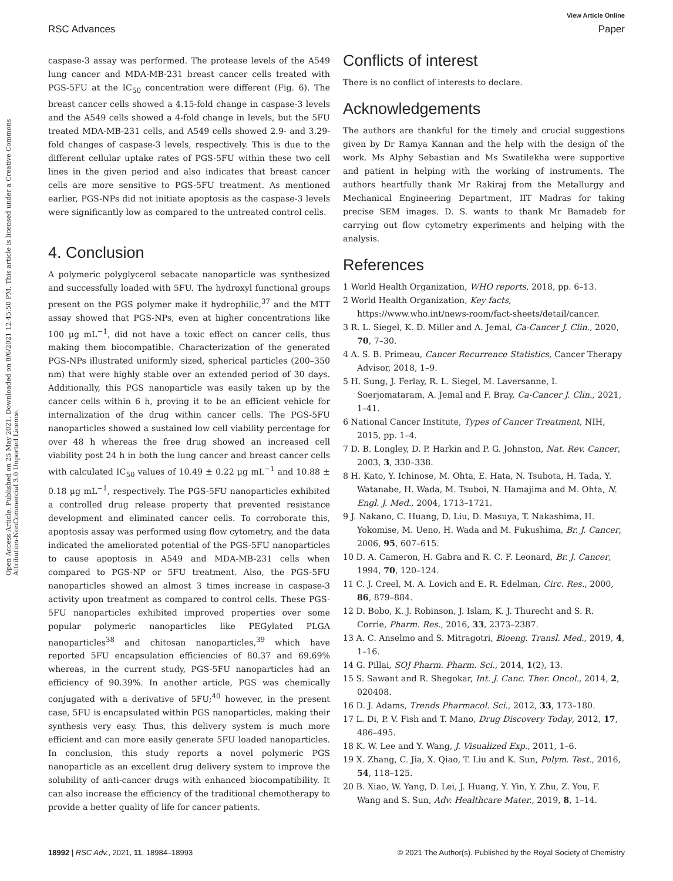View Article Online
RSC Advances Paper
Open Access Article. Published on 25 May 2021. Downloaded on 8/6/2021 12:45:50 PM. This article is licensed under a Creative Commons Attribution-NonCommercial 3.0 Unported Licence.
caspase-3 assay was performed. The protease levels of the A549 lung cancer and MDA-MB-231 breast cancer cells treated with PGS-5FU at the IC<sub>50</sub> concentration were different (Fig. 6). The breast cancer cells showed a 4.15-fold change in caspase-3 levels and the A549 cells showed a 4-fold change in levels, but the 5FU treated MDA-MB-231 cells, and A549 cells showed 2.9- and 3.29-fold changes of caspase-3 levels, respectively. This is due to the different cellular uptake rates of PGS-5FU within these two cell lines in the given period and also indicates that breast cancer cells are more sensitive to PGS-5FU treatment. As mentioned earlier, PGS-NPs did not initiate apoptosis as the caspase-3 levels were significantly low as compared to the untreated control cells.
4. Conclusion
A polymeric polyglycerol sebacate nanoparticle was synthesized and successfully loaded with 5FU. The hydroxyl functional groups present on the PGS polymer make it hydrophilic,<sup>37</sup> and the MTT assay showed that PGS-NPs, even at higher concentrations like 100 μg mL<sup>−1</sup>, did not have a toxic effect on cancer cells, thus making them biocompatible. Characterization of the generated PGS-NPs illustrated uniformly sized, spherical particles (200–350 nm) that were highly stable over an extended period of 30 days. Additionally, this PGS nanoparticle was easily taken up by the cancer cells within 6 h, proving it to be an efficient vehicle for internalization of the drug within cancer cells. The PGS-5FU nanoparticles showed a sustained low cell viability percentage for over 48 h whereas the free drug showed an increased cell viability post 24 h in both the lung cancer and breast cancer cells with calculated IC<sub>50</sub> values of 10.49 ± 0.22 μg mL<sup>−1</sup> and 10.88 ± 0.18 μg mL<sup>−1</sup>, respectively. The PGS-5FU nanoparticles exhibited a controlled drug release property that prevented resistance development and eliminated cancer cells. To corroborate this, apoptosis assay was performed using flow cytometry, and the data indicated the ameliorated potential of the PGS-5FU nanoparticles to cause apoptosis in A549 and MDA-MB-231 cells when compared to PGS-NP or 5FU treatment. Also, the PGS-5FU nanoparticles showed an almost 3 times increase in caspase-3 activity upon treatment as compared to control cells. These PGS-5FU nanoparticles exhibited improved properties over some popular polymeric nanoparticles like PEGylated PLGA nanoparticles<sup>38</sup> and chitosan nanoparticles,<sup>39</sup> which have reported 5FU encapsulation efficiencies of 80.37 and 69.69% whereas, in the current study, PGS-5FU nanoparticles had an efficiency of 90.39%. In another article, PGS was chemically conjugated with a derivative of 5FU;<sup>40</sup> however, in the present case, 5FU is encapsulated within PGS nanoparticles, making their synthesis very easy. Thus, this delivery system is much more efficient and can more easily generate 5FU loaded nanoparticles. In conclusion, this study reports a novel polymeric PGS nanoparticle as an excellent drug delivery system to improve the solubility of anti-cancer drugs with enhanced biocompatibility. It can also increase the efficiency of the traditional chemotherapy to provide a better quality of life for cancer patients.
Conflicts of interest
There is no conflict of interests to declare.
Acknowledgements
The authors are thankful for the timely and crucial suggestions given by Dr Ramya Kannan and the help with the design of the work. Ms Alphy Sebastian and Ms Swatilekha were supportive and patient in helping with the working of instruments. The authors heartfully thank Mr Rakiraj from the Metallurgy and Mechanical Engineering Department, IIT Madras for taking precise SEM images. D. S. wants to thank Mr Bamadeb for carrying out flow cytometry experiments and helping with the analysis.
References
1 World Health Organization, WHO reports, 2018, pp. 6–13.
2 World Health Organization, Key facts, https://www.who.int/news-room/fact-sheets/detail/cancer.
3 R. L. Siegel, K. D. Miller and A. Jemal, Ca-Cancer J. Clin., 2020, 70, 7–30.
4 A. S. B. Primeau, Cancer Recurrence Statistics, Cancer Therapy Advisor, 2018, 1–9.
5 H. Sung, J. Ferlay, R. L. Siegel, M. Laversanne, I. Soerjomataram, A. Jemal and F. Bray, Ca-Cancer J. Clin., 2021, 1–41.
6 National Cancer Institute, Types of Cancer Treatment, NIH, 2015, pp. 1–4.
7 D. B. Longley, D. P. Harkin and P. G. Johnston, Nat. Rev. Cancer, 2003, 3, 330–338.
8 H. Kato, Y. Ichinose, M. Ohta, E. Hata, N. Tsubota, H. Tada, Y. Watanabe, H. Wada, M. Tsuboi, N. Hamajima and M. Ohta, N. Engl. J. Med., 2004, 1713–1721.
9 J. Nakano, C. Huang, D. Liu, D. Masuya, T. Nakashima, H. Yokomise, M. Ueno, H. Wada and M. Fukushima, Br. J. Cancer, 2006, 95, 607–615.
10 D. A. Cameron, H. Gabra and R. C. F. Leonard, Br. J. Cancer, 1994, 70, 120–124.
11 C. J. Creel, M. A. Lovich and E. R. Edelman, Circ. Res., 2000, 86, 879–884.
12 D. Bobo, K. J. Robinson, J. Islam, K. J. Thurecht and S. R. Corrie, Pharm. Res., 2016, 33, 2373–2387.
13 A. C. Anselmo and S. Mitragotri, Bioeng. Transl. Med., 2019, 4, 1–16.
14 G. Pillai, SOJ Pharm. Pharm. Sci., 2014, 1(2), 13.
15 S. Sawant and R. Shegokar, Int. J. Canc. Ther. Oncol., 2014, 2, 020408.
16 D. J. Adams, Trends Pharmacol. Sci., 2012, 33, 173–180.
17 L. Di, P. V. Fish and T. Mano, Drug Discovery Today, 2012, 17, 486–495.
18 K. W. Lee and Y. Wang, J. Visualized Exp., 2011, 1–6.
19 X. Zhang, C. Jia, X. Qiao, T. Liu and K. Sun, Polym. Test., 2016, 54, 118–125.
20 B. Xiao, W. Yang, D. Lei, J. Huang, Y. Yin, Y. Zhu, Z. You, F. Wang and S. Sun, Adv. Healthcare Mater., 2019, 8, 1–14.
18992 | RSC Adv., 2021, 11, 18984–18993 © 2021 The Author(s). Published by the Royal Society of Chemistry